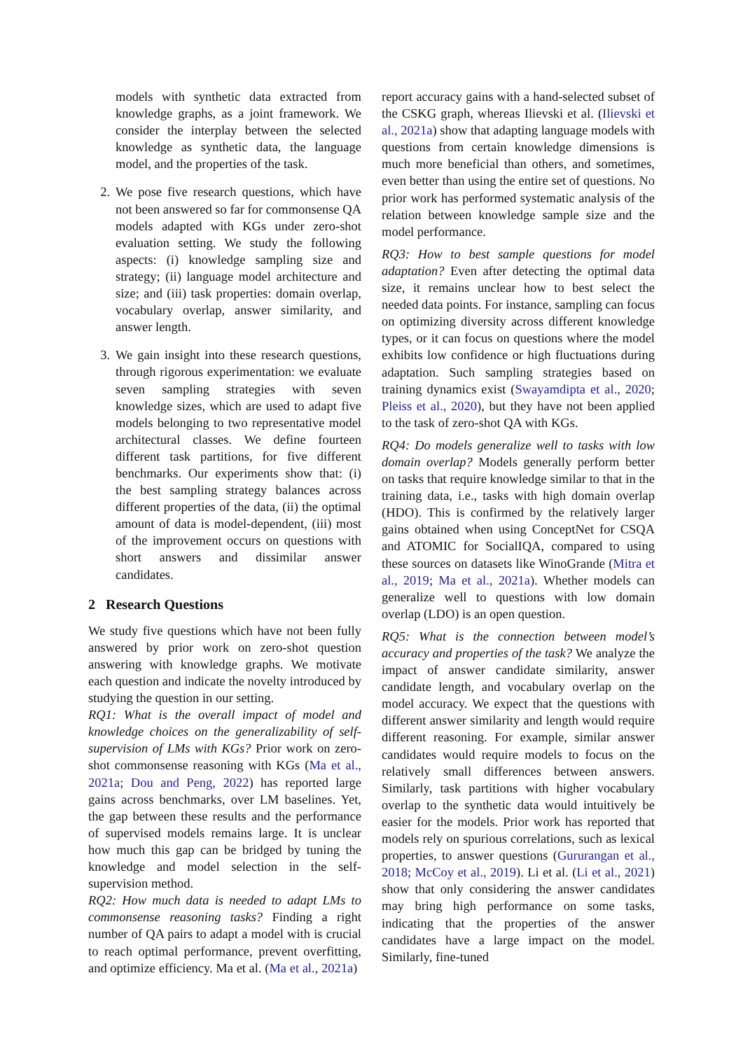models with synthetic data extracted from knowledge graphs, as a joint framework. We consider the interplay between the selected knowledge as synthetic data, the language model, and the properties of the task.
2. We pose five research questions, which have not been answered so far for commonsense QA models adapted with KGs under zero-shot evaluation setting. We study the following aspects: (i) knowledge sampling size and strategy; (ii) language model architecture and size; and (iii) task properties: domain overlap, vocabulary overlap, answer similarity, and answer length.
3. We gain insight into these research questions, through rigorous experimentation: we evaluate seven sampling strategies with seven knowledge sizes, which are used to adapt five models belonging to two representative model architectural classes. We define fourteen different task partitions, for five different benchmarks. Our experiments show that: (i) the best sampling strategy balances across different properties of the data, (ii) the optimal amount of data is model-dependent, (iii) most of the improvement occurs on questions with short answers and dissimilar answer candidates.
2 Research Questions
We study five questions which have not been fully answered by prior work on zero-shot question answering with knowledge graphs. We motivate each question and indicate the novelty introduced by studying the question in our setting.
RQ1: What is the overall impact of model and knowledge choices on the generalizability of self-supervision of LMs with KGs? Prior work on zero-shot commonsense reasoning with KGs (Ma et al., 2021a; Dou and Peng, 2022) has reported large gains across benchmarks, over LM baselines. Yet, the gap between these results and the performance of supervised models remains large. It is unclear how much this gap can be bridged by tuning the knowledge and model selection in the self-supervision method.
RQ2: How much data is needed to adapt LMs to commonsense reasoning tasks? Finding a right number of QA pairs to adapt a model with is crucial to reach optimal performance, prevent overfitting, and optimize efficiency. Ma et al. (Ma et al., 2021a)
report accuracy gains with a hand-selected subset of the CSKG graph, whereas Ilievski et al. (Ilievski et al., 2021a) show that adapting language models with questions from certain knowledge dimensions is much more beneficial than others, and sometimes, even better than using the entire set of questions. No prior work has performed systematic analysis of the relation between knowledge sample size and the model performance.
RQ3: How to best sample questions for model adaptation? Even after detecting the optimal data size, it remains unclear how to best select the needed data points. For instance, sampling can focus on optimizing diversity across different knowledge types, or it can focus on questions where the model exhibits low confidence or high fluctuations during adaptation. Such sampling strategies based on training dynamics exist (Swayamdipta et al., 2020; Pleiss et al., 2020), but they have not been applied to the task of zero-shot QA with KGs.
RQ4: Do models generalize well to tasks with low domain overlap? Models generally perform better on tasks that require knowledge similar to that in the training data, i.e., tasks with high domain overlap (HDO). This is confirmed by the relatively larger gains obtained when using ConceptNet for CSQA and ATOMIC for SocialIQA, compared to using these sources on datasets like WinoGrande (Mitra et al., 2019; Ma et al., 2021a). Whether models can generalize well to questions with low domain overlap (LDO) is an open question.
RQ5: What is the connection between model’s accuracy and properties of the task? We analyze the impact of answer candidate similarity, answer candidate length, and vocabulary overlap on the model accuracy. We expect that the questions with different answer similarity and length would require different reasoning. For example, similar answer candidates would require models to focus on the relatively small differences between answers. Similarly, task partitions with higher vocabulary overlap to the synthetic data would intuitively be easier for the models. Prior work has reported that models rely on spurious correlations, such as lexical properties, to answer questions (Gururangan et al., 2018; McCoy et al., 2019). Li et al. (Li et al., 2021) show that only considering the answer candidates may bring high performance on some tasks, indicating that the properties of the answer candidates have a large impact on the model. Similarly, fine-tuned